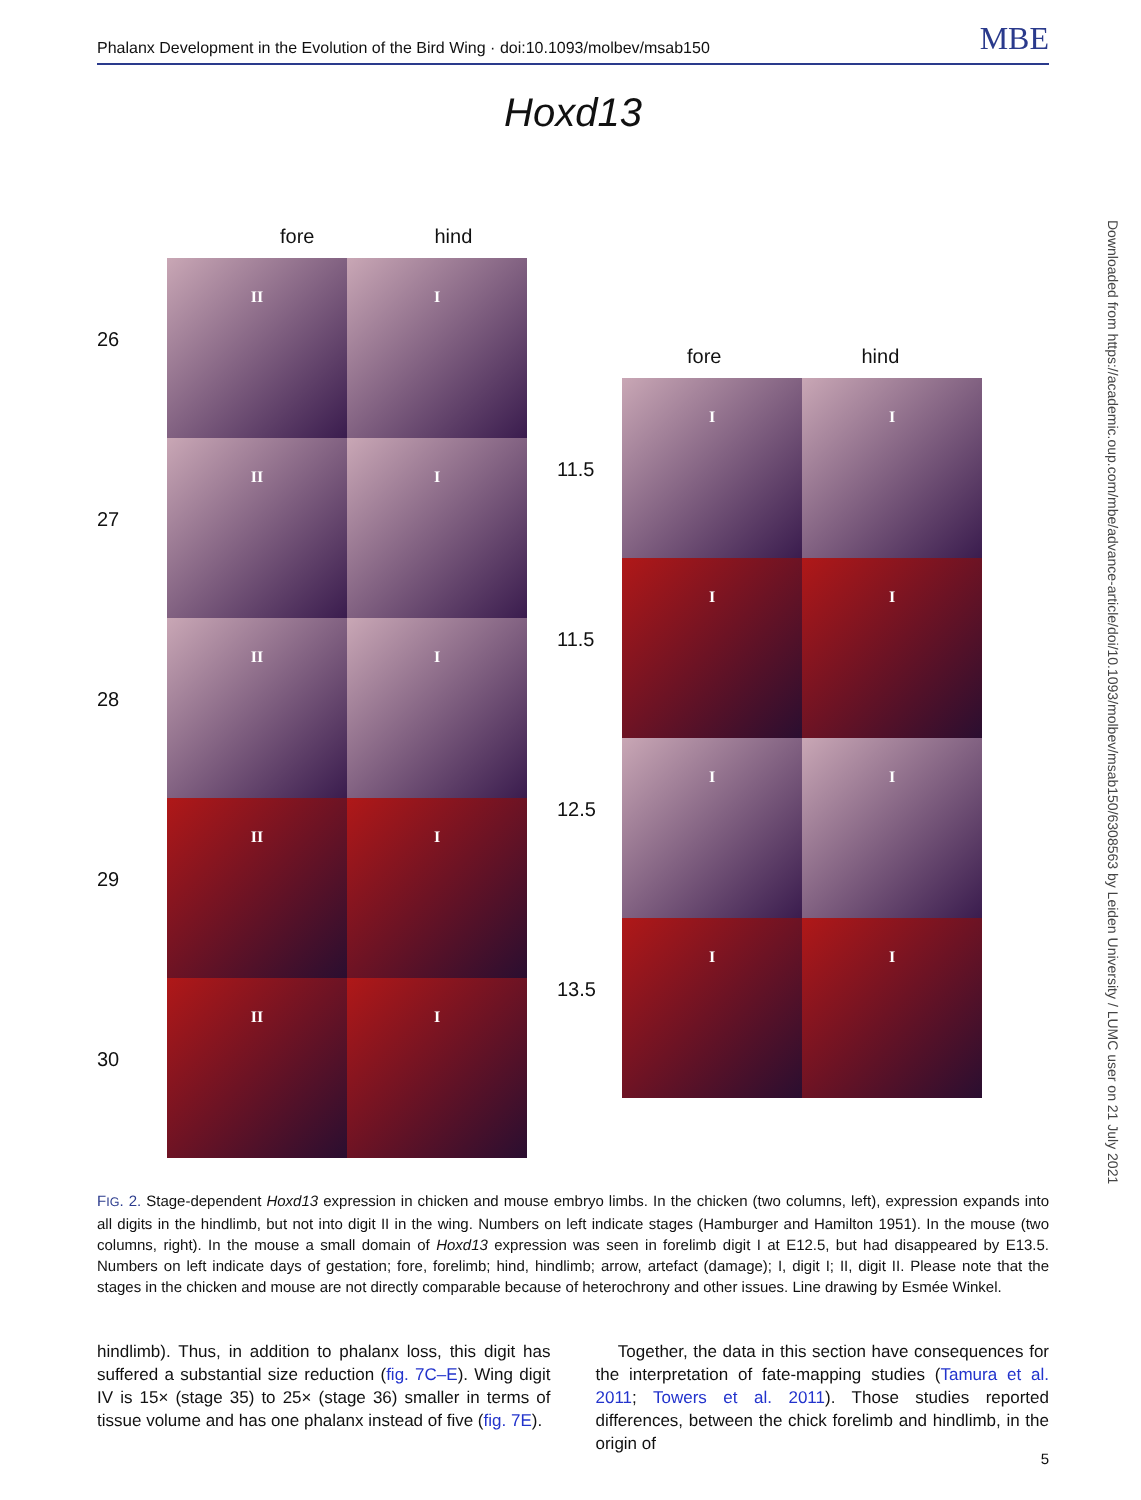Phalanx Development in the Evolution of the Bird Wing · doi:10.1093/molbev/msab150 MBE
Downloaded from https://academic.oup.com/mbe/advance-article/doi/10.1093/molbev/msab150/6308563 by Leiden University / LUMC user on 21 July 2021
Hoxd13
fore hind
26
II
I
27
II
I
28
II
I
29
II
I
30
II
I
fore hind
11.5
I
I
11.5
I
I
12.5
I
I
13.5
I
I
FIG. 2. Stage-dependent Hoxd13 expression in chicken and mouse embryo limbs. In the chicken (two columns, left), expression expands into all digits in the hindlimb, but not into digit II in the wing. Numbers on left indicate stages (Hamburger and Hamilton 1951). In the mouse (two columns, right). In the mouse a small domain of Hoxd13 expression was seen in forelimb digit I at E12.5, but had disappeared by E13.5. Numbers on left indicate days of gestation; fore, forelimb; hind, hindlimb; arrow, artefact (damage); I, digit I; II, digit II. Please note that the stages in the chicken and mouse are not directly comparable because of heterochrony and other issues. Line drawing by Esmée Winkel.
hindlimb). Thus, in addition to phalanx loss, this digit has suffered a substantial size reduction (fig. 7C–E). Wing digit IV is 15× (stage 35) to 25× (stage 36) smaller in terms of tissue volume and has one phalanx instead of five (fig. 7E).
Together, the data in this section have consequences for the interpretation of fate-mapping studies (Tamura et al. 2011; Towers et al. 2011). Those studies reported differences, between the chick forelimb and hindlimb, in the origin of
5